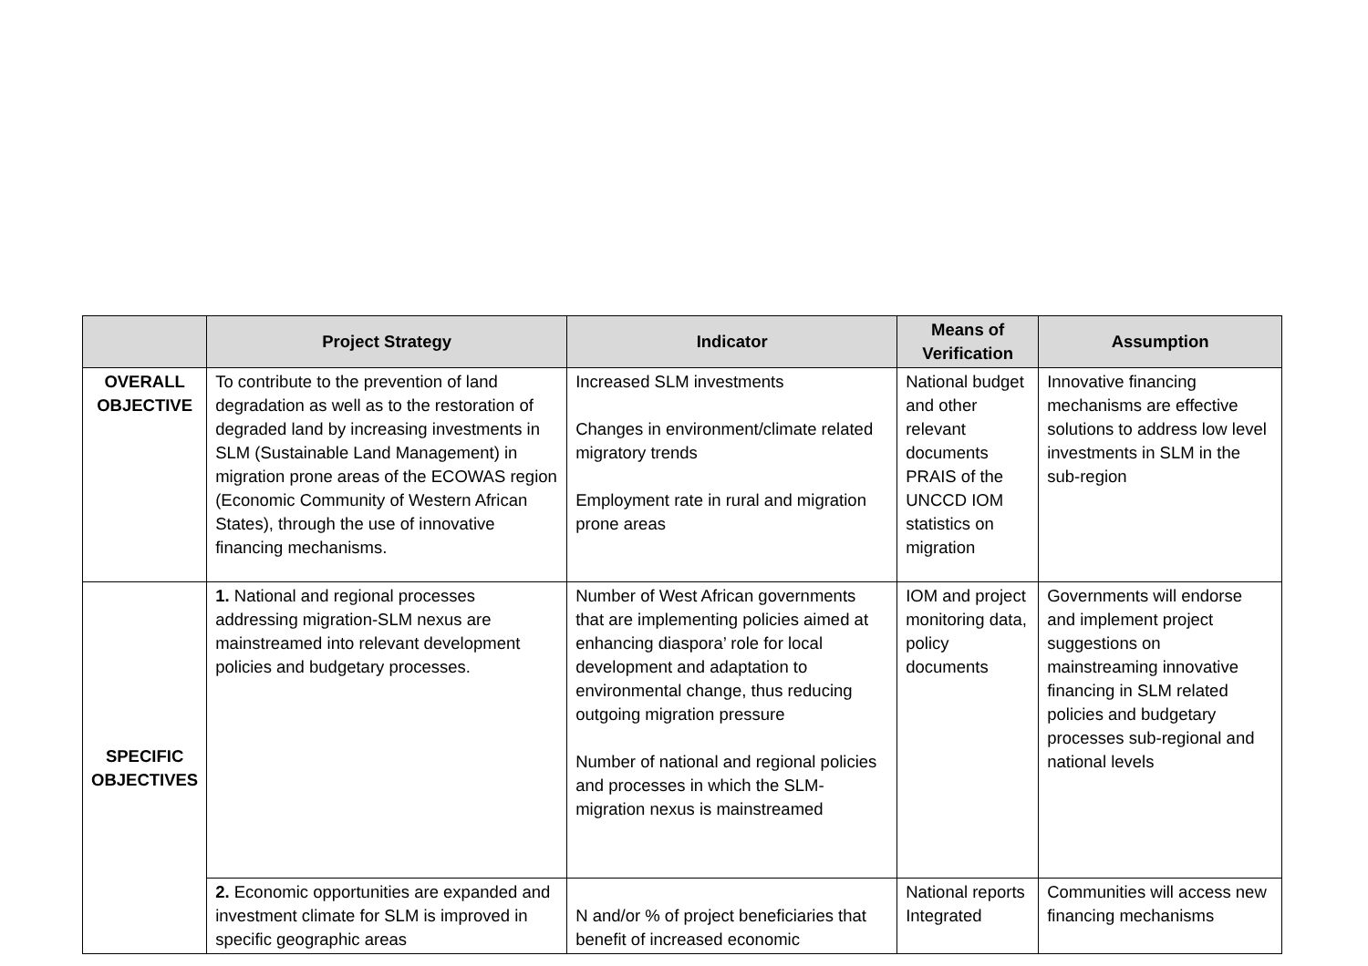| | Project Strategy | Indicator | Means of Verification | Assumption |
| --- | --- | --- | --- | --- |
| OVERALL OBJECTIVE | To contribute to the prevention of land degradation as well as to the restoration of degraded land by increasing investments in SLM (Sustainable Land Management) in migration prone areas of the ECOWAS region (Economic Community of Western African States), through the use of innovative financing mechanisms. | Increased SLM investments Changes in environment/climate related migratory trends Employment rate in rural and migration prone areas | National budget and other relevant documents PRAIS of the UNCCD IOM statistics on migration | Innovative financing mechanisms are effective solutions to address low level investments in SLM in the sub-region |
| SPECIFIC OBJECTIVES | 1. National and regional processes addressing migration-SLM nexus are mainstreamed into relevant development policies and budgetary processes. | Number of West African governments that are implementing policies aimed at enhancing diaspora’ role for local development and adaptation to environmental change, thus reducing outgoing migration pressure Number of national and regional policies and processes in which the SLM-migration nexus is mainstreamed | IOM and project monitoring data, policy documents | Governments will endorse and implement project suggestions on mainstreaming innovative financing in SLM related policies and budgetary processes sub-regional and national levels |
| | 2. Economic opportunities are expanded and investment climate for SLM is improved in specific geographic areas | N and/or % of project beneficiaries that benefit of increased economic | National reports Integrated | Communities will access new financing mechanisms |